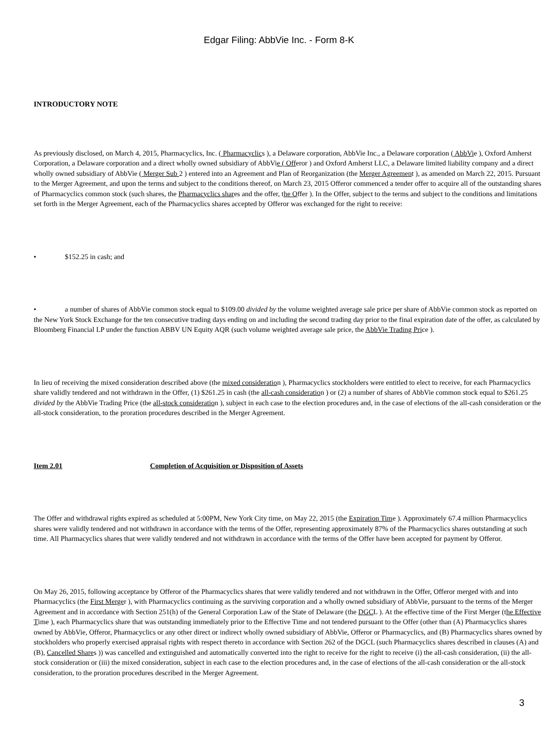Edgar Filing: AbbVie Inc. - Form 8-K
INTRODUCTORY NOTE
As previously disclosed, on March 4, 2015, Pharmacyclics, Inc. ( Pharmacyclics ), a Delaware corporation, AbbVie Inc., a Delaware corporation ( AbbVie ), Oxford Amherst Corporation, a Delaware corporation and a direct wholly owned subsidiary of AbbVie ( Offeror ) and Oxford Amherst LLC, a Delaware limited liability company and a direct wholly owned subsidiary of AbbVie ( Merger Sub 2 ) entered into an Agreement and Plan of Reorganization (the Merger Agreement ), as amended on March 22, 2015. Pursuant to the Merger Agreement, and upon the terms and subject to the conditions thereof, on March 23, 2015 Offeror commenced a tender offer to acquire all of the outstanding shares of Pharmacyclics common stock (such shares, the Pharmacyclics shares and the offer, the Offer ). In the Offer, subject to the terms and subject to the conditions and limitations set forth in the Merger Agreement, each of the Pharmacyclics shares accepted by Offeror was exchanged for the right to receive:
• $152.25 in cash; and
• a number of shares of AbbVie common stock equal to $109.00 divided by the volume weighted average sale price per share of AbbVie common stock as reported on the New York Stock Exchange for the ten consecutive trading days ending on and including the second trading day prior to the final expiration date of the offer, as calculated by Bloomberg Financial LP under the function ABBV UN Equity AQR (such volume weighted average sale price, the AbbVie Trading Price ).
In lieu of receiving the mixed consideration described above (the mixed consideration ), Pharmacyclics stockholders were entitled to elect to receive, for each Pharmacyclics share validly tendered and not withdrawn in the Offer, (1) $261.25 in cash (the all-cash consideration ) or (2) a number of shares of AbbVie common stock equal to $261.25 divided by the AbbVie Trading Price (the all-stock consideration ), subject in each case to the election procedures and, in the case of elections of the all-cash consideration or the all-stock consideration, to the proration procedures described in the Merger Agreement.
Item 2.01 Completion of Acquisition or Disposition of Assets
The Offer and withdrawal rights expired as scheduled at 5:00PM, New York City time, on May 22, 2015 (the Expiration Time ). Approximately 67.4 million Pharmacyclics shares were validly tendered and not withdrawn in accordance with the terms of the Offer, representing approximately 87% of the Pharmacyclics shares outstanding at such time. All Pharmacyclics shares that were validly tendered and not withdrawn in accordance with the terms of the Offer have been accepted for payment by Offeror.
On May 26, 2015, following acceptance by Offeror of the Pharmacyclics shares that were validly tendered and not withdrawn in the Offer, Offeror merged with and into Pharmacyclics (the First Merger ), with Pharmacyclics continuing as the surviving corporation and a wholly owned subsidiary of AbbVie, pursuant to the terms of the Merger Agreement and in accordance with Section 251(h) of the General Corporation Law of the State of Delaware (the DGCL ). At the effective time of the First Merger (the Effective Time ), each Pharmacyclics share that was outstanding immediately prior to the Effective Time and not tendered pursuant to the Offer (other than (A) Pharmacyclics shares owned by AbbVie, Offeror, Pharmacyclics or any other direct or indirect wholly owned subsidiary of AbbVie, Offeror or Pharmacyclics, and (B) Pharmacyclics shares owned by stockholders who properly exercised appraisal rights with respect thereto in accordance with Section 262 of the DGCL (such Pharmacyclics shares described in clauses (A) and (B), Cancelled Shares )) was cancelled and extinguished and automatically converted into the right to receive for the right to receive (i) the all-cash consideration, (ii) the all-stock consideration or (iii) the mixed consideration, subject in each case to the election procedures and, in the case of elections of the all-cash consideration or the all-stock consideration, to the proration procedures described in the Merger Agreement.
3